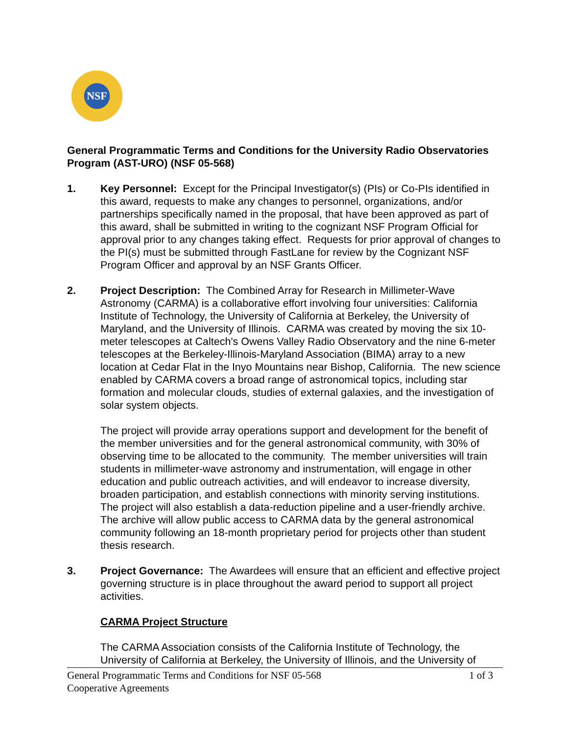NSF
General Programmatic Terms and Conditions for the University Radio Observatories Program (AST-URO) (NSF 05-568)
1. Key Personnel: Except for the Principal Investigator(s) (PIs) or Co-PIs identified in this award, requests to make any changes to personnel, organizations, and/or partnerships specifically named in the proposal, that have been approved as part of this award, shall be submitted in writing to the cognizant NSF Program Official for approval prior to any changes taking effect. Requests for prior approval of changes to the PI(s) must be submitted through FastLane for review by the Cognizant NSF Program Officer and approval by an NSF Grants Officer.
2. Project Description: The Combined Array for Research in Millimeter-Wave Astronomy (CARMA) is a collaborative effort involving four universities: California Institute of Technology, the University of California at Berkeley, the University of Maryland, and the University of Illinois. CARMA was created by moving the six 10-meter telescopes at Caltech's Owens Valley Radio Observatory and the nine 6-meter telescopes at the Berkeley-Illinois-Maryland Association (BIMA) array to a new location at Cedar Flat in the Inyo Mountains near Bishop, California. The new science enabled by CARMA covers a broad range of astronomical topics, including star formation and molecular clouds, studies of external galaxies, and the investigation of solar system objects.
The project will provide array operations support and development for the benefit of the member universities and for the general astronomical community, with 30% of observing time to be allocated to the community. The member universities will train students in millimeter-wave astronomy and instrumentation, will engage in other education and public outreach activities, and will endeavor to increase diversity, broaden participation, and establish connections with minority serving institutions. The project will also establish a data-reduction pipeline and a user-friendly archive. The archive will allow public access to CARMA data by the general astronomical community following an 18-month proprietary period for projects other than student thesis research.
3. Project Governance: The Awardees will ensure that an efficient and effective project governing structure is in place throughout the award period to support all project activities.
CARMA Project Structure
The CARMA Association consists of the California Institute of Technology, the University of California at Berkeley, the University of Illinois, and the University of
General Programmatic Terms and Conditions for NSF 05-568
Cooperative Agreements
1 of 3